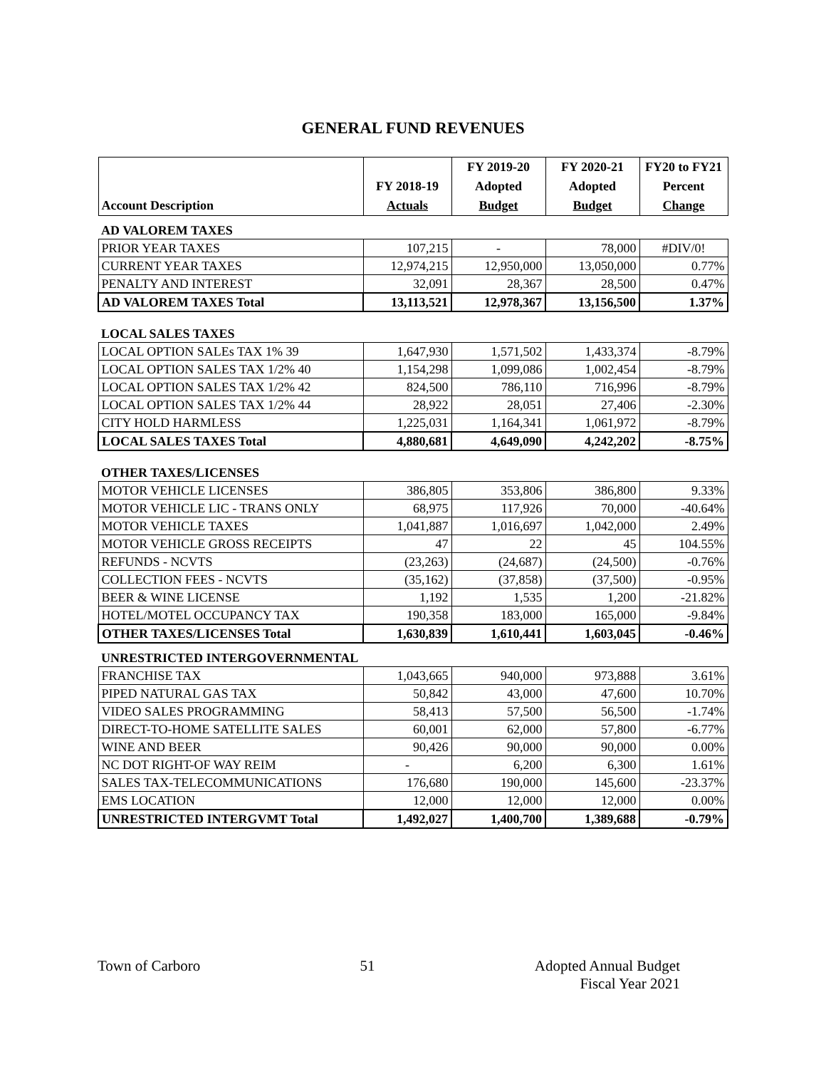GENERAL FUND REVENUES
| Account Description | FY 2018-19 Actuals | FY 2019-20 Adopted Budget | FY 2020-21 Adopted Budget | FY20 to FY21 Percent Change |
| --- | --- | --- | --- | --- |
| AD VALOREM TAXES | | | | |
| PRIOR YEAR TAXES | 107,215 | - | 78,000 | #DIV/0! |
| CURRENT YEAR TAXES | 12,974,215 | 12,950,000 | 13,050,000 | 0.77% |
| PENALTY AND INTEREST | 32,091 | 28,367 | 28,500 | 0.47% |
| AD VALOREM TAXES Total | 13,113,521 | 12,978,367 | 13,156,500 | 1.37% |
| LOCAL SALES TAXES | | | | |
| LOCAL OPTION SALEs TAX 1% 39 | 1,647,930 | 1,571,502 | 1,433,374 | -8.79% |
| LOCAL OPTION SALES TAX 1/2% 40 | 1,154,298 | 1,099,086 | 1,002,454 | -8.79% |
| LOCAL OPTION SALES TAX 1/2% 42 | 824,500 | 786,110 | 716,996 | -8.79% |
| LOCAL OPTION SALES TAX 1/2% 44 | 28,922 | 28,051 | 27,406 | -2.30% |
| CITY HOLD HARMLESS | 1,225,031 | 1,164,341 | 1,061,972 | -8.79% |
| LOCAL SALES TAXES Total | 4,880,681 | 4,649,090 | 4,242,202 | -8.75% |
| OTHER TAXES/LICENSES | | | | |
| MOTOR VEHICLE LICENSES | 386,805 | 353,806 | 386,800 | 9.33% |
| MOTOR VEHICLE LIC - TRANS ONLY | 68,975 | 117,926 | 70,000 | -40.64% |
| MOTOR VEHICLE TAXES | 1,041,887 | 1,016,697 | 1,042,000 | 2.49% |
| MOTOR VEHICLE GROSS RECEIPTS | 47 | 22 | 45 | 104.55% |
| REFUNDS - NCVTS | (23,263) | (24,687) | (24,500) | -0.76% |
| COLLECTION FEES - NCVTS | (35,162) | (37,858) | (37,500) | -0.95% |
| BEER & WINE LICENSE | 1,192 | 1,535 | 1,200 | -21.82% |
| HOTEL/MOTEL OCCUPANCY TAX | 190,358 | 183,000 | 165,000 | -9.84% |
| OTHER TAXES/LICENSES Total | 1,630,839 | 1,610,441 | 1,603,045 | -0.46% |
| UNRESTRICTED INTERGOVERNMENTAL | | | | |
| FRANCHISE TAX | 1,043,665 | 940,000 | 973,888 | 3.61% |
| PIPED NATURAL GAS TAX | 50,842 | 43,000 | 47,600 | 10.70% |
| VIDEO SALES PROGRAMMING | 58,413 | 57,500 | 56,500 | -1.74% |
| DIRECT-TO-HOME SATELLITE SALES | 60,001 | 62,000 | 57,800 | -6.77% |
| WINE AND BEER | 90,426 | 90,000 | 90,000 | 0.00% |
| NC DOT RIGHT-OF WAY REIM | - | 6,200 | 6,300 | 1.61% |
| SALES TAX-TELECOMMUNICATIONS | 176,680 | 190,000 | 145,600 | -23.37% |
| EMS LOCATION | 12,000 | 12,000 | 12,000 | 0.00% |
| UNRESTRICTED INTERGVMT Total | 1,492,027 | 1,400,700 | 1,389,688 | -0.79% |
Town of Carboro 51 Adopted Annual Budget
Fiscal Year 2021